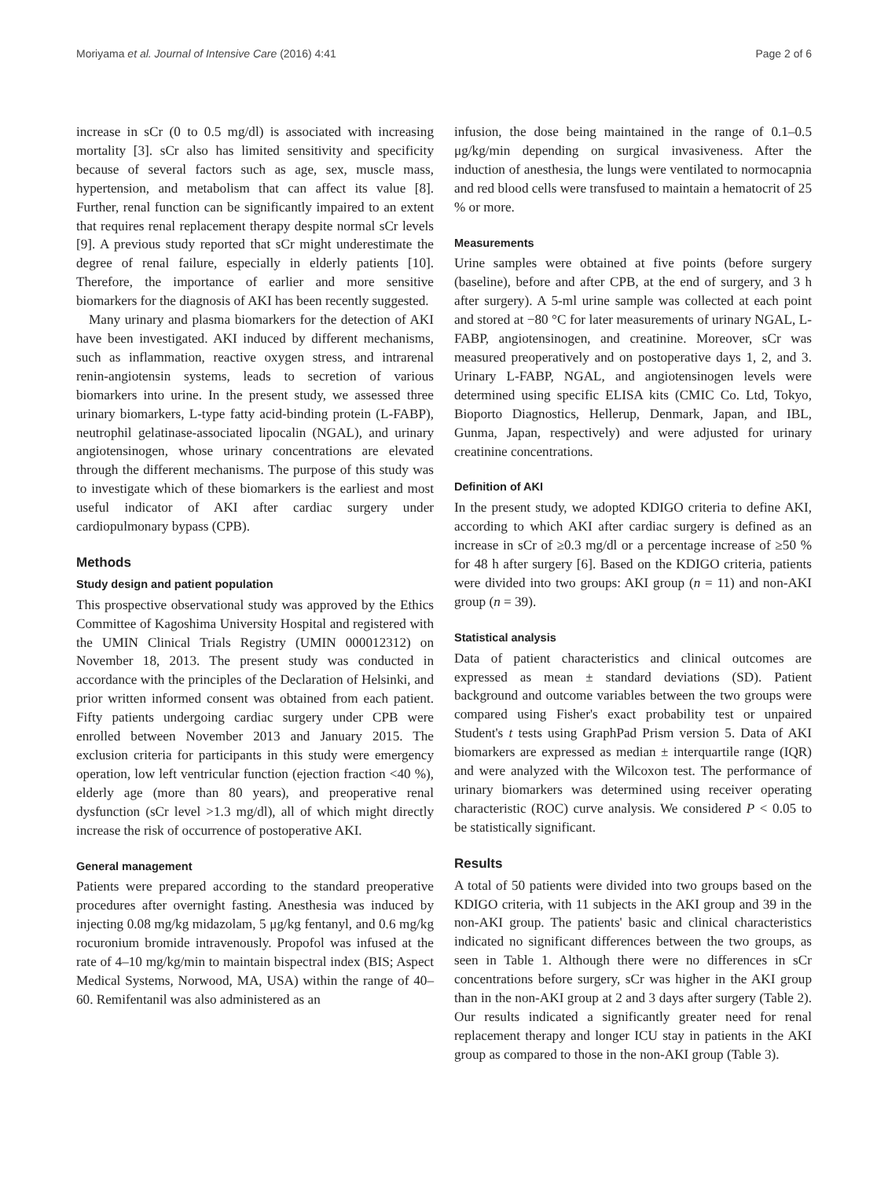Moriyama et al. Journal of Intensive Care (2016) 4:41 Page 2 of 6
increase in sCr (0 to 0.5 mg/dl) is associated with increasing mortality [3]. sCr also has limited sensitivity and specificity because of several factors such as age, sex, muscle mass, hypertension, and metabolism that can affect its value [8]. Further, renal function can be significantly impaired to an extent that requires renal replacement therapy despite normal sCr levels [9]. A previous study reported that sCr might underestimate the degree of renal failure, especially in elderly patients [10]. Therefore, the importance of earlier and more sensitive biomarkers for the diagnosis of AKI has been recently suggested.
Many urinary and plasma biomarkers for the detection of AKI have been investigated. AKI induced by different mechanisms, such as inflammation, reactive oxygen stress, and intrarenal renin-angiotensin systems, leads to secretion of various biomarkers into urine. In the present study, we assessed three urinary biomarkers, L-type fatty acid-binding protein (L-FABP), neutrophil gelatinase-associated lipocalin (NGAL), and urinary angiotensinogen, whose urinary concentrations are elevated through the different mechanisms. The purpose of this study was to investigate which of these biomarkers is the earliest and most useful indicator of AKI after cardiac surgery under cardiopulmonary bypass (CPB).
Methods
Study design and patient population
This prospective observational study was approved by the Ethics Committee of Kagoshima University Hospital and registered with the UMIN Clinical Trials Registry (UMIN 000012312) on November 18, 2013. The present study was conducted in accordance with the principles of the Declaration of Helsinki, and prior written informed consent was obtained from each patient. Fifty patients undergoing cardiac surgery under CPB were enrolled between November 2013 and January 2015. The exclusion criteria for participants in this study were emergency operation, low left ventricular function (ejection fraction <40 %), elderly age (more than 80 years), and preoperative renal dysfunction (sCr level >1.3 mg/dl), all of which might directly increase the risk of occurrence of postoperative AKI.
General management
Patients were prepared according to the standard preoperative procedures after overnight fasting. Anesthesia was induced by injecting 0.08 mg/kg midazolam, 5 μg/kg fentanyl, and 0.6 mg/kg rocuronium bromide intravenously. Propofol was infused at the rate of 4–10 mg/kg/min to maintain bispectral index (BIS; Aspect Medical Systems, Norwood, MA, USA) within the range of 40–60. Remifentanil was also administered as an
infusion, the dose being maintained in the range of 0.1–0.5 μg/kg/min depending on surgical invasiveness. After the induction of anesthesia, the lungs were ventilated to normocapnia and red blood cells were transfused to maintain a hematocrit of 25 % or more.
Measurements
Urine samples were obtained at five points (before surgery (baseline), before and after CPB, at the end of surgery, and 3 h after surgery). A 5-ml urine sample was collected at each point and stored at −80 °C for later measurements of urinary NGAL, L-FABP, angiotensinogen, and creatinine. Moreover, sCr was measured preoperatively and on postoperative days 1, 2, and 3. Urinary L-FABP, NGAL, and angiotensinogen levels were determined using specific ELISA kits (CMIC Co. Ltd, Tokyo, Bioporto Diagnostics, Hellerup, Denmark, Japan, and IBL, Gunma, Japan, respectively) and were adjusted for urinary creatinine concentrations.
Definition of AKI
In the present study, we adopted KDIGO criteria to define AKI, according to which AKI after cardiac surgery is defined as an increase in sCr of ≥0.3 mg/dl or a percentage increase of ≥50 % for 48 h after surgery [6]. Based on the KDIGO criteria, patients were divided into two groups: AKI group (n = 11) and non-AKI group (n = 39).
Statistical analysis
Data of patient characteristics and clinical outcomes are expressed as mean ± standard deviations (SD). Patient background and outcome variables between the two groups were compared using Fisher's exact probability test or unpaired Student's t tests using GraphPad Prism version 5. Data of AKI biomarkers are expressed as median ± interquartile range (IQR) and were analyzed with the Wilcoxon test. The performance of urinary biomarkers was determined using receiver operating characteristic (ROC) curve analysis. We considered P < 0.05 to be statistically significant.
Results
A total of 50 patients were divided into two groups based on the KDIGO criteria, with 11 subjects in the AKI group and 39 in the non-AKI group. The patients' basic and clinical characteristics indicated no significant differences between the two groups, as seen in Table 1. Although there were no differences in sCr concentrations before surgery, sCr was higher in the AKI group than in the non-AKI group at 2 and 3 days after surgery (Table 2). Our results indicated a significantly greater need for renal replacement therapy and longer ICU stay in patients in the AKI group as compared to those in the non-AKI group (Table 3).